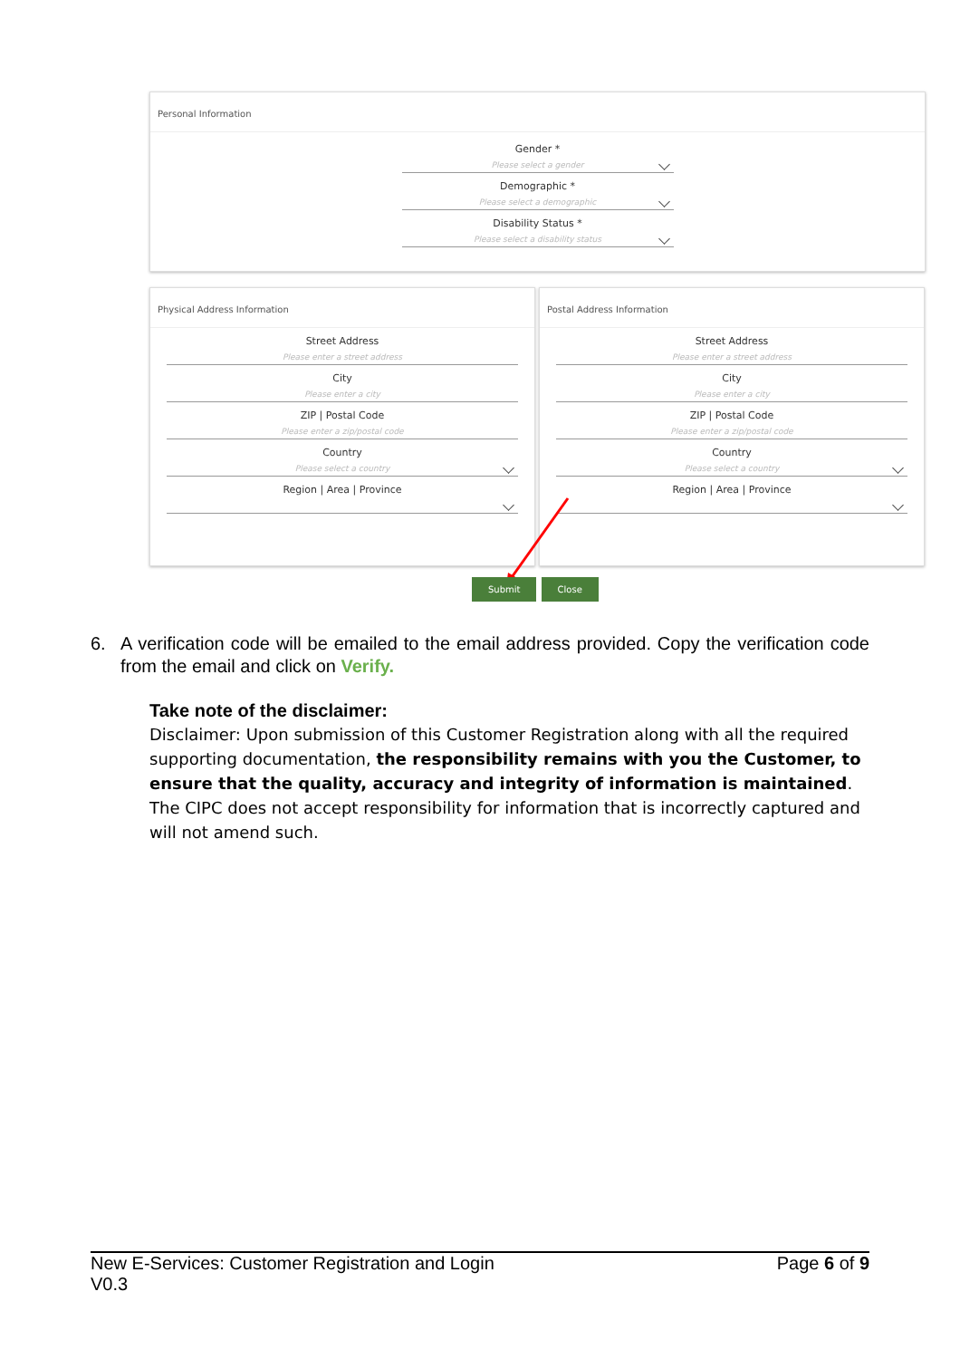Personal Information
Gender *
Please select a gender
Demographic *
Please select a demographic
Disability Status *
Please select a disability status
Physical Address Information
Street Address
Please enter a street address
City
Please enter a city
ZIP | Postal Code
Please enter a zip/postal code
Country
Please select a country
Region | Area | Province
Postal Address Information
Street Address
Please enter a street address
City
Please enter a city
ZIP | Postal Code
Please enter a zip/postal code
Country
Please select a country
Region | Area | Province
Submit Close
6. A verification code will be emailed to the email address provided. Copy the verification code from the email and click on Verify.
Take note of the disclaimer:
Disclaimer: Upon submission of this Customer Registration along with all the required supporting documentation, the responsibility remains with you the Customer, to ensure that the quality, accuracy and integrity of information is maintained. The CIPC does not accept responsibility for information that is incorrectly captured and will not amend such.
New E-Services: Customer Registration and Login
V0.3
Page 6 of 9